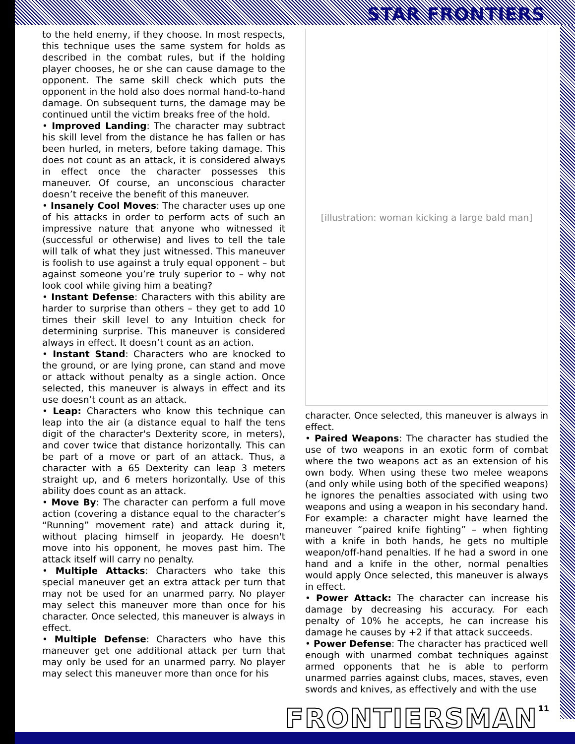STAR FRONTIERS
to the held enemy, if they choose. In most respects, this technique uses the same system for holds as described in the combat rules, but if the holding player chooses, he or she can cause damage to the opponent. The same skill check which puts the opponent in the hold also does normal hand-to-hand damage. On subsequent turns, the damage may be continued until the victim breaks free of the hold.
• Improved Landing: The character may subtract his skill level from the distance he has fallen or has been hurled, in meters, before taking damage. This does not count as an attack, it is considered always in effect once the character possesses this maneuver. Of course, an unconscious character doesn’t receive the benefit of this maneuver.
• Insanely Cool Moves: The character uses up one of his attacks in order to perform acts of such an impressive nature that anyone who witnessed it (successful or otherwise) and lives to tell the tale will talk of what they just witnessed. This maneuver is foolish to use against a truly equal opponent – but against someone you’re truly superior to – why not look cool while giving him a beating?
• Instant Defense: Characters with this ability are harder to surprise than others – they get to add 10 times their skill level to any Intuition check for determining surprise. This maneuver is considered always in effect. It doesn’t count as an action.
• Instant Stand: Characters who are knocked to the ground, or are lying prone, can stand and move or attack without penalty as a single action. Once selected, this maneuver is always in effect and its use doesn’t count as an attack.
• Leap: Characters who know this technique can leap into the air (a distance equal to half the tens digit of the character's Dexterity score, in meters), and cover twice that distance horizontally. This can be part of a move or part of an attack. Thus, a character with a 65 Dexterity can leap 3 meters straight up, and 6 meters horizontally. Use of this ability does count as an attack.
• Move By: The character can perform a full move action (covering a distance equal to the character‘s “Running” movement rate) and attack during it, without placing himself in jeopardy. He doesn't move into his opponent, he moves past him. The attack itself will carry no penalty.
• Multiple Attacks: Characters who take this special maneuver get an extra attack per turn that may not be used for an unarmed parry. No player may select this maneuver more than once for his character. Once selected, this maneuver is always in effect.
• Multiple Defense: Characters who have this maneuver get one additional attack per turn that may only be used for an unarmed parry. No player may select this maneuver more than once for his
[illustration: woman kicking a large bald man]
character. Once selected, this maneuver is always in effect.
• Paired Weapons: The character has studied the use of two weapons in an exotic form of combat where the two weapons act as an extension of his own body. When using these two melee weapons (and only while using both of the specified weapons) he ignores the penalties associated with using two weapons and using a weapon in his secondary hand. For example: a character might have learned the maneuver “paired knife fighting” – when fighting with a knife in both hands, he gets no multiple weapon/off-hand penalties. If he had a sword in one hand and a knife in the other, normal penalties would apply Once selected, this maneuver is always in effect.
• Power Attack: The character can increase his damage by decreasing his accuracy. For each penalty of 10% he accepts, he can increase his damage he causes by +2 if that attack succeeds.
• Power Defense: The character has practiced well enough with unarmed combat techniques against armed opponents that he is able to perform unarmed parries against clubs, maces, staves, even swords and knives, as effectively and with the use
11 FRONTIERSMAN